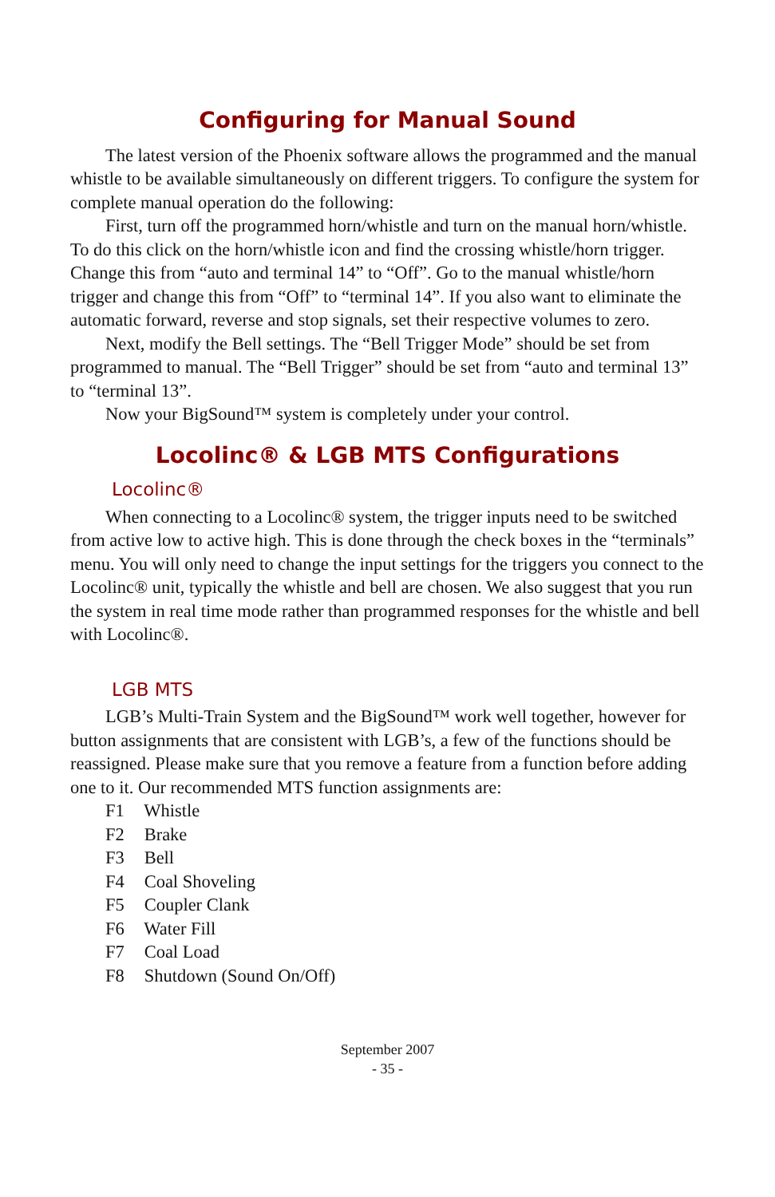Configuring for Manual Sound
The latest version of the Phoenix software allows the programmed and the manual whistle to be available simultaneously on different triggers. To configure the system for complete manual operation do the following:
First, turn off the programmed horn/whistle and turn on the manual horn/whistle. To do this click on the horn/whistle icon and find the crossing whistle/horn trigger. Change this from “auto and terminal 14” to “Off”. Go to the manual whistle/horn trigger and change this from “Off” to “terminal 14”. If you also want to eliminate the automatic forward, reverse and stop signals, set their respective volumes to zero.
Next, modify the Bell settings. The “Bell Trigger Mode” should be set from programmed to manual. The “Bell Trigger” should be set from “auto and terminal 13” to “terminal 13”.
Now your BigSound™ system is completely under your control.
Locolinc® & LGB MTS Configurations
Locolinc®
When connecting to a Locolinc® system, the trigger inputs need to be switched from active low to active high. This is done through the check boxes in the “terminals” menu. You will only need to change the input settings for the triggers you connect to the Locolinc® unit, typically the whistle and bell are chosen. We also suggest that you run the system in real time mode rather than programmed responses for the whistle and bell with Locolinc®.
LGB MTS
LGB’s Multi-Train System and the BigSound™ work well together, however for button assignments that are consistent with LGB’s, a few of the functions should be reassigned. Please make sure that you remove a feature from a function before adding one to it. Our recommended MTS function assignments are:
F1 Whistle
F2 Brake
F3 Bell
F4 Coal Shoveling
F5 Coupler Clank
F6 Water Fill
F7 Coal Load
F8 Shutdown (Sound On/Off)
September 2007
- 35 -